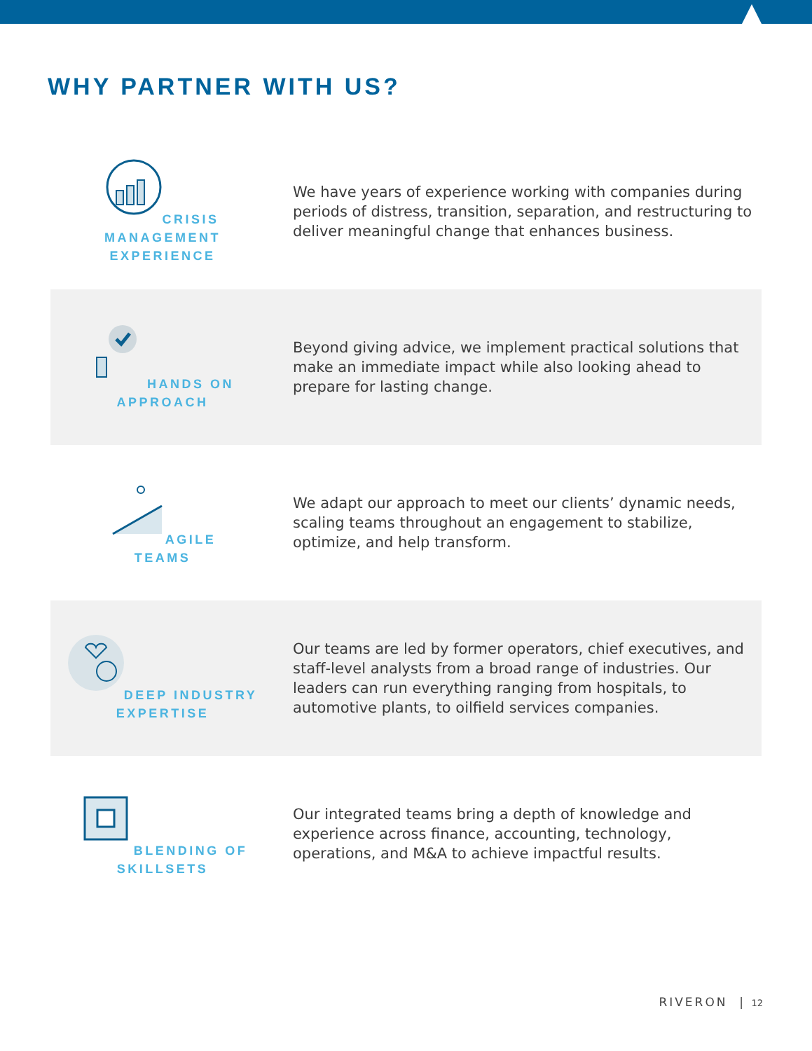WHY PARTNER WITH US?
CRISIS MANAGEMENT
EXPERIENCE
We have years of experience working with companies during periods of distress, transition, separation, and restructuring to deliver meaningful change that enhances business.
HANDS ON
APPROACH
Beyond giving advice, we implement practical solutions that make an immediate impact while also looking ahead to prepare for lasting change.
AGILE
TEAMS
We adapt our approach to meet our clients’ dynamic needs, scaling teams throughout an engagement to stabilize, optimize, and help transform.
DEEP INDUSTRY
EXPERTISE
Our teams are led by former operators, chief executives, and staff-level analysts from a broad range of industries. Our leaders can run everything ranging from hospitals, to automotive plants, to oilfield services companies.
BLENDING OF
SKILLSETS
Our integrated teams bring a depth of knowledge and experience across finance, accounting, technology, operations, and M&A to achieve impactful results.
RIVERON | 12